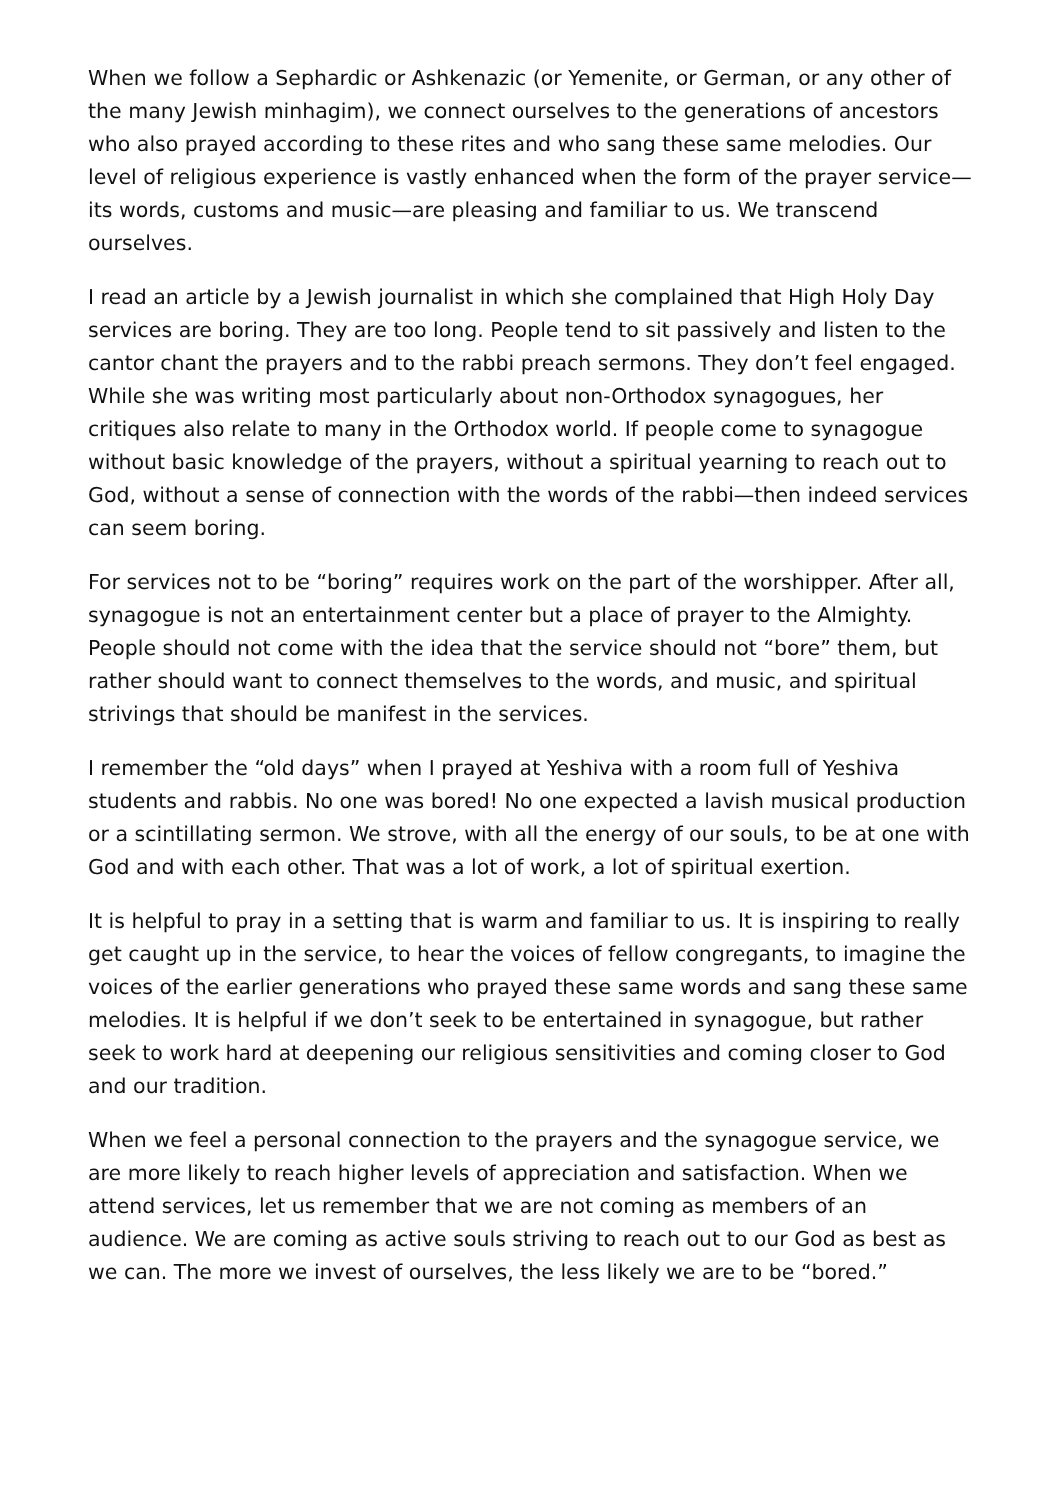When we follow a Sephardic or Ashkenazic (or Yemenite, or German, or any other of the many Jewish minhagim), we connect ourselves to the generations of ancestors who also prayed according to these rites and who sang these same melodies. Our level of religious experience is vastly enhanced when the form of the prayer service—its words, customs and music—are pleasing and familiar to us. We transcend ourselves.
I read an article by a Jewish journalist in which she complained that High Holy Day services are boring. They are too long. People tend to sit passively and listen to the cantor chant the prayers and to the rabbi preach sermons. They don’t feel engaged. While she was writing most particularly about non-Orthodox synagogues, her critiques also relate to many in the Orthodox world. If people come to synagogue without basic knowledge of the prayers, without a spiritual yearning to reach out to God, without a sense of connection with the words of the rabbi—then indeed services can seem boring.
For services not to be “boring” requires work on the part of the worshipper. After all, synagogue is not an entertainment center but a place of prayer to the Almighty. People should not come with the idea that the service should not “bore” them, but rather should want to connect themselves to the words, and music, and spiritual strivings that should be manifest in the services.
I remember the “old days” when I prayed at Yeshiva with a room full of Yeshiva students and rabbis. No one was bored! No one expected a lavish musical production or a scintillating sermon. We strove, with all the energy of our souls, to be at one with God and with each other. That was a lot of work, a lot of spiritual exertion.
It is helpful to pray in a setting that is warm and familiar to us. It is inspiring to really get caught up in the service, to hear the voices of fellow congregants, to imagine the voices of the earlier generations who prayed these same words and sang these same melodies. It is helpful if we don’t seek to be entertained in synagogue, but rather seek to work hard at deepening our religious sensitivities and coming closer to God and our tradition.
When we feel a personal connection to the prayers and the synagogue service, we are more likely to reach higher levels of appreciation and satisfaction. When we attend services, let us remember that we are not coming as members of an audience. We are coming as active souls striving to reach out to our God as best as we can. The more we invest of ourselves, the less likely we are to be “bored.”